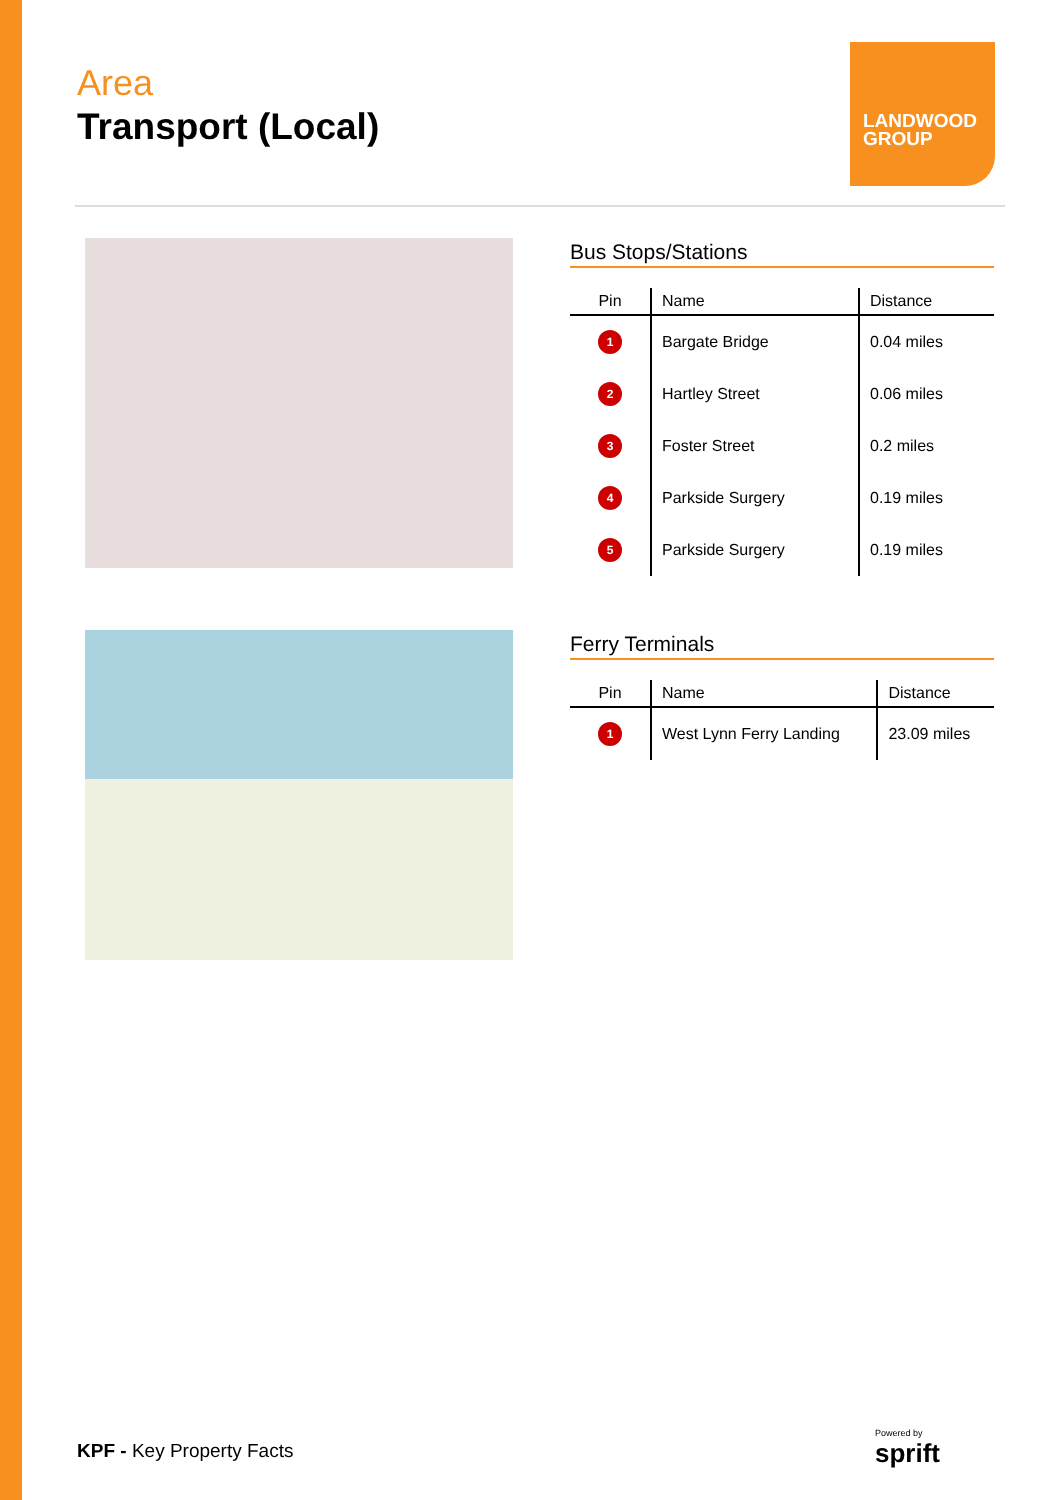Area
Transport (Local)
LANDWOOD
GROUP
Bus Stops/Stations
| Pin | Name | Distance |
| --- | --- | --- |
| 1 | Bargate Bridge | 0.04 miles |
| 2 | Hartley Street | 0.06 miles |
| 3 | Foster Street | 0.2 miles |
| 4 | Parkside Surgery | 0.19 miles |
| 5 | Parkside Surgery | 0.19 miles |
Ferry Terminals
| Pin | Name | Distance |
| --- | --- | --- |
| 1 | West Lynn Ferry Landing | 23.09 miles |
KPF - Key Property Facts
Powered by
sprift